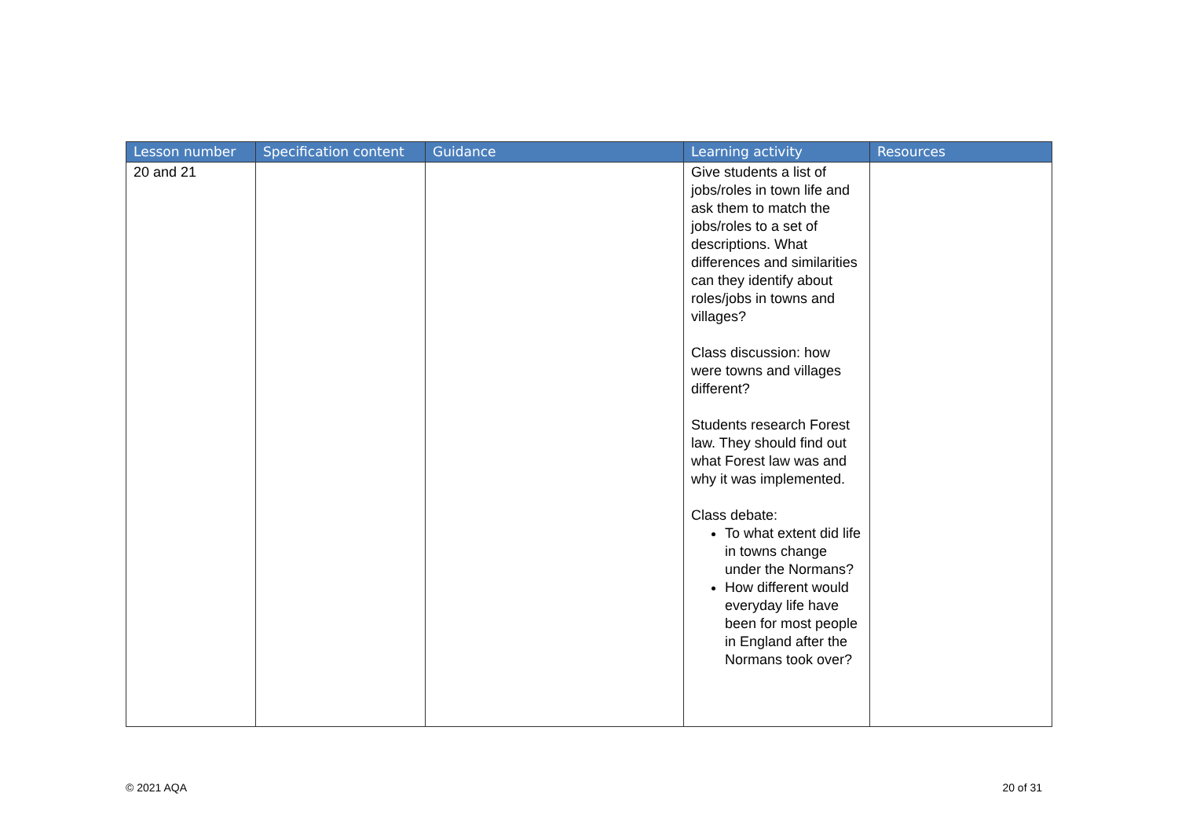| Lesson number | Specification content | Guidance | Learning activity | Resources |
| --- | --- | --- | --- | --- |
| 20 and 21 | | | Give students a list of jobs/roles in town life and ask them to match the jobs/roles to a set of descriptions. What differences and similarities can they identify about roles/jobs in towns and villages? Class discussion: how were towns and villages different? Students research Forest law. They should find out what Forest law was and why it was implemented. Class debate: To what extent did life in towns change under the Normans? How different would everyday life have been for most people in England after the Normans took over? | |
© 2021 AQA 20 of 31